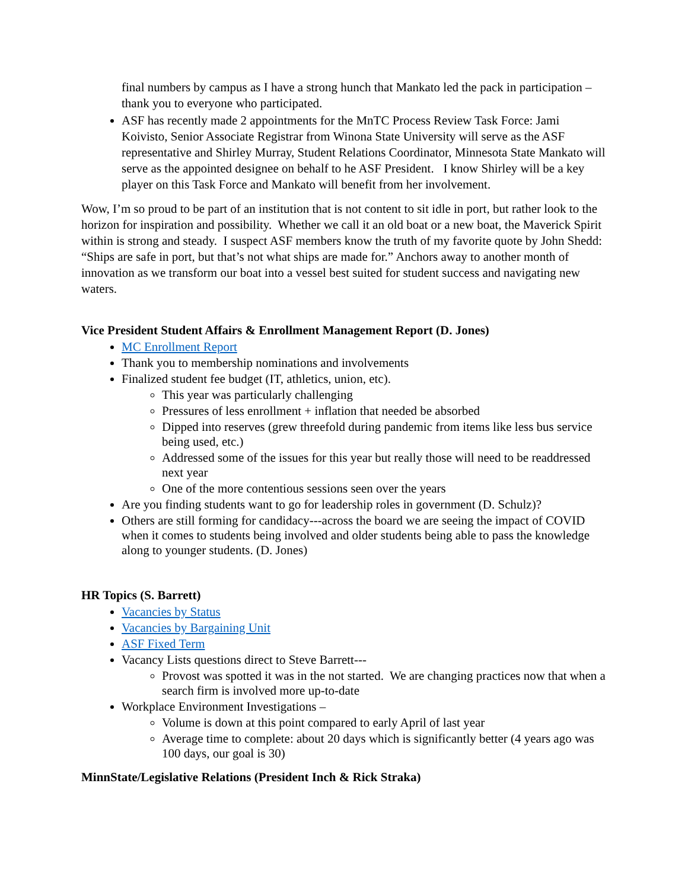final numbers by campus as I have a strong hunch that Mankato led the pack in participation – thank you to everyone who participated.
ASF has recently made 2 appointments for the MnTC Process Review Task Force: Jami Koivisto, Senior Associate Registrar from Winona State University will serve as the ASF representative and Shirley Murray, Student Relations Coordinator, Minnesota State Mankato will serve as the appointed designee on behalf to he ASF President. I know Shirley will be a key player on this Task Force and Mankato will benefit from her involvement.
Wow, I’m so proud to be part of an institution that is not content to sit idle in port, but rather look to the horizon for inspiration and possibility. Whether we call it an old boat or a new boat, the Maverick Spirit within is strong and steady. I suspect ASF members know the truth of my favorite quote by John Shedd: “Ships are safe in port, but that’s not what ships are made for.” Anchors away to another month of innovation as we transform our boat into a vessel best suited for student success and navigating new waters.
Vice President Student Affairs & Enrollment Management Report (D. Jones)
MC Enrollment Report
Thank you to membership nominations and involvements
Finalized student fee budget (IT, athletics, union, etc).
This year was particularly challenging
Pressures of less enrollment + inflation that needed be absorbed
Dipped into reserves (grew threefold during pandemic from items like less bus service being used, etc.)
Addressed some of the issues for this year but really those will need to be readdressed next year
One of the more contentious sessions seen over the years
Are you finding students want to go for leadership roles in government (D. Schulz)?
Others are still forming for candidacy---across the board we are seeing the impact of COVID when it comes to students being involved and older students being able to pass the knowledge along to younger students. (D. Jones)
HR Topics (S. Barrett)
Vacancies by Status
Vacancies by Bargaining Unit
ASF Fixed Term
Vacancy Lists questions direct to Steve Barrett---
Provost was spotted it was in the not started. We are changing practices now that when a search firm is involved more up-to-date
Workplace Environment Investigations –
Volume is down at this point compared to early April of last year
Average time to complete: about 20 days which is significantly better (4 years ago was 100 days, our goal is 30)
MinnState/Legislative Relations (President Inch & Rick Straka)